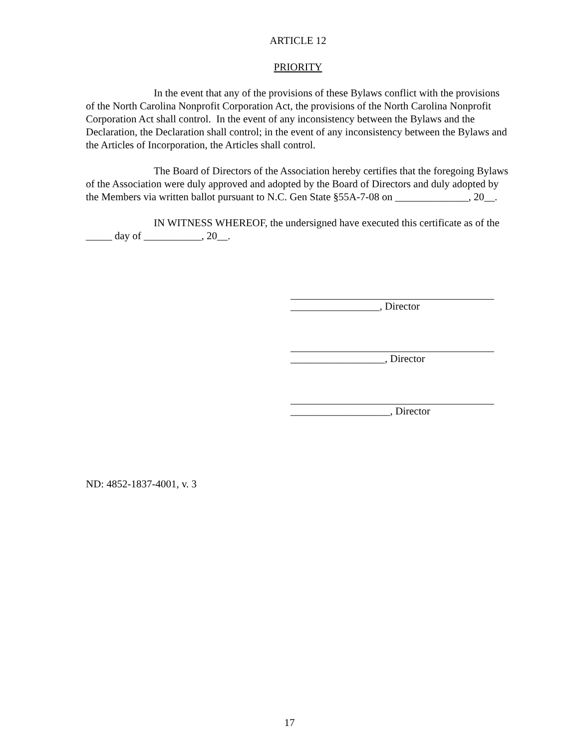ARTICLE 12
PRIORITY
In the event that any of the provisions of these Bylaws conflict with the provisions of the North Carolina Nonprofit Corporation Act, the provisions of the North Carolina Nonprofit Corporation Act shall control. In the event of any inconsistency between the Bylaws and the Declaration, the Declaration shall control; in the event of any inconsistency between the Bylaws and the Articles of Incorporation, the Articles shall control.
The Board of Directors of the Association hereby certifies that the foregoing Bylaws of the Association were duly approved and adopted by the Board of Directors and duly adopted by the Members via written ballot pursuant to N.C. Gen State §55A-7-08 on ______________, 20__.
IN WITNESS WHEREOF, the undersigned have executed this certificate as of the _____ day of ___________, 20__.
_________________, Director
__________________, Director
___________________, Director
ND: 4852-1837-4001, v. 3
17